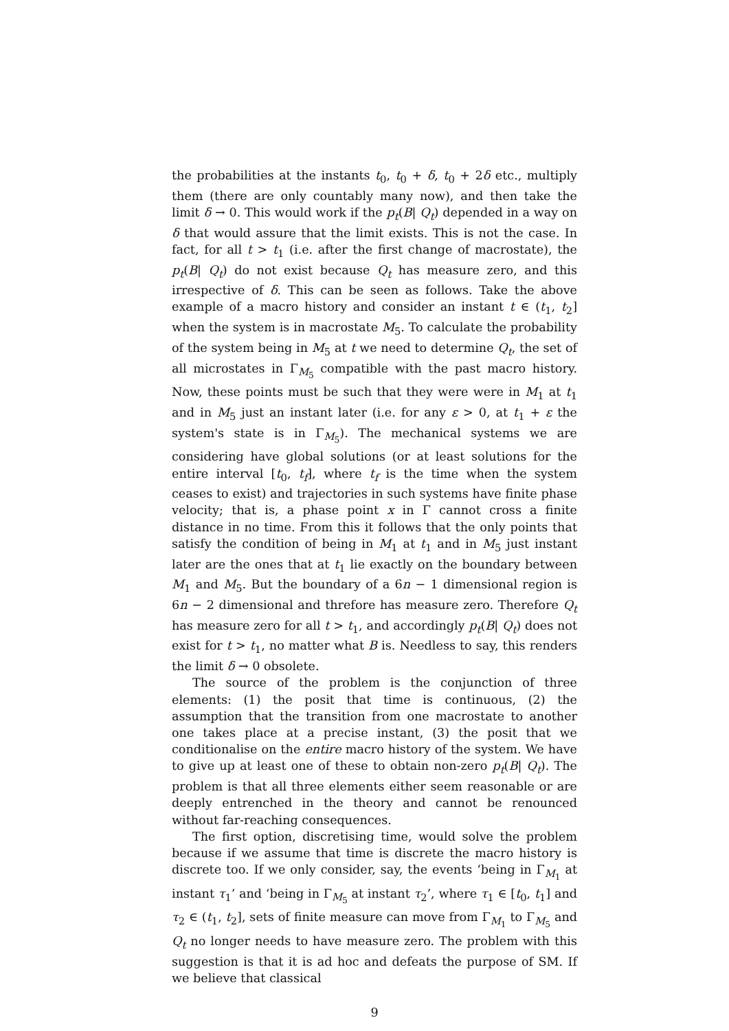the probabilities at the instants t<sub>0</sub>, t<sub>0</sub> + δ, t<sub>0</sub> + 2δ etc., multiply them (there are only countably many now), and then take the limit δ → 0. This would work if the p<sub>t</sub>(B| Q<sub>t</sub>) depended in a way on δ that would assure that the limit exists. This is not the case. In fact, for all t > t<sub>1</sub> (i.e. after the first change of macrostate), the p<sub>t</sub>(B| Q<sub>t</sub>) do not exist because Q<sub>t</sub> has measure zero, and this irrespective of δ. This can be seen as follows. Take the above example of a macro history and consider an instant t ∈ (t<sub>1</sub>, t<sub>2</sub>] when the system is in macrostate M<sub>5</sub>. To calculate the probability of the system being in M<sub>5</sub> at t we need to determine Q<sub>t</sub>, the set of all microstates in Γ<sub>M<sub>5</sub></sub> compatible with the past macro history. Now, these points must be such that they were were in M<sub>1</sub> at t<sub>1</sub> and in M<sub>5</sub> just an instant later (i.e. for any ε > 0, at t<sub>1</sub> + ε the system's state is in Γ<sub>M<sub>5</sub></sub>). The mechanical systems we are considering have global solutions (or at least solutions for the entire interval [t<sub>0</sub>, t<sub>f</sub>], where t<sub>f</sub> is the time when the system ceases to exist) and trajectories in such systems have finite phase velocity; that is, a phase point x in Γ cannot cross a finite distance in no time. From this it follows that the only points that satisfy the condition of being in M<sub>1</sub> at t<sub>1</sub> and in M<sub>5</sub> just instant later are the ones that at t<sub>1</sub> lie exactly on the boundary between M<sub>1</sub> and M<sub>5</sub>. But the boundary of a 6n − 1 dimensional region is 6n − 2 dimensional and threfore has measure zero. Therefore Q<sub>t</sub> has measure zero for all t > t<sub>1</sub>, and accordingly p<sub>t</sub>(B| Q<sub>t</sub>) does not exist for t > t<sub>1</sub>, no matter what B is. Needless to say, this renders the limit δ → 0 obsolete.
The source of the problem is the conjunction of three elements: (1) the posit that time is continuous, (2) the assumption that the transition from one macrostate to another one takes place at a precise instant, (3) the posit that we conditionalise on the entire macro history of the system. We have to give up at least one of these to obtain non-zero p<sub>t</sub>(B| Q<sub>t</sub>). The problem is that all three elements either seem reasonable or are deeply entrenched in the theory and cannot be renounced without far-reaching consequences.
The first option, discretising time, would solve the problem because if we assume that time is discrete the macro history is discrete too. If we only consider, say, the events ‘being in Γ<sub>M<sub>1</sub></sub> at instant τ<sub>1</sub>’ and ‘being in Γ<sub>M<sub>5</sub></sub> at instant τ<sub>2</sub>’, where τ<sub>1</sub> ∈ [t<sub>0</sub>, t<sub>1</sub>] and τ<sub>2</sub> ∈ (t<sub>1</sub>, t<sub>2</sub>], sets of finite measure can move from Γ<sub>M<sub>1</sub></sub> to Γ<sub>M<sub>5</sub></sub> and Q<sub>t</sub> no longer needs to have measure zero. The problem with this suggestion is that it is ad hoc and defeats the purpose of SM. If we believe that classical
9